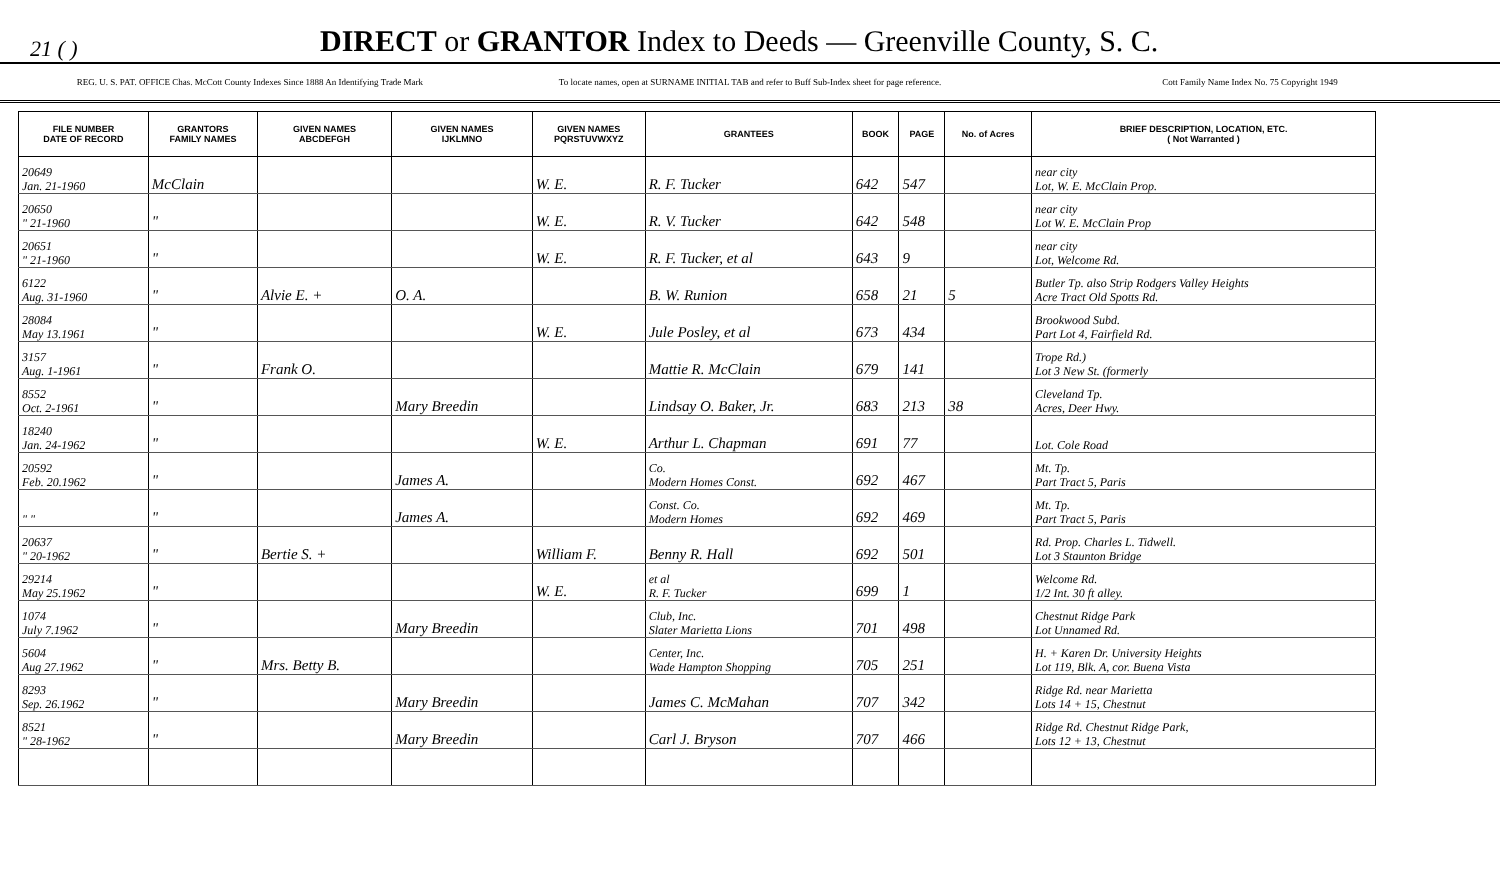21 ( )
DIRECT or GRANTOR Index to Deeds — Greenville County, S. C.
REG. U. S. PAT. OFFICE Chas. McCott County Indexes Since 1888 An Identifying Trade Mark
To locate names, open at SURNAME INITIAL TAB and refer to Buff Sub-Index sheet for page reference.
Cott Family Name Index No. 75 Copyright 1949
| FILE NUMBER DATE OF RECORD | GRANTORS FAMILY NAMES | GIVEN NAMES ABCDEFGH | GIVEN NAMES IJKLMNO | GIVEN NAMES PQRSTUVWXYZ | GRANTEES | BOOK | PAGE | No. of Acres | BRIEF DESCRIPTION, LOCATION, ETC. ( Not Warranted ) |
| --- | --- | --- | --- | --- | --- | --- | --- | --- | --- |
| 20649 Jan. 21-1960 | McClain | | | W. E. | R. F. Tucker | 642 | 547 | | near city Lot, W. E. McClain Prop. |
| 20650 " 21-1960 | " | | | W. E. | R. V. Tucker | 642 | 548 | | near city Lot W. E. McClain Prop |
| 20651 " 21-1960 | " | | | W. E. | R. F. Tucker, et al | 643 | 9 | | near city Lot, Welcome Rd. |
| 6122 Aug. 31-1960 | " | Alvie E. + | O. A. | | B. W. Runion | 658 | 21 | 5 | Butler Tp. also Strip Rodgers Valley Heights Acre Tract Old Spotts Rd. |
| 28084 May 13.1961 | " | | | W. E. | Jule Posley, et al | 673 | 434 | | Brookwood Subd. Part Lot 4, Fairfield Rd. |
| 3157 Aug. 1-1961 | " | Frank O. | | | Mattie R. McClain | 679 | 141 | | Trope Rd.) Lot 3 New St. (formerly |
| 8552 Oct. 2-1961 | " | | Mary Breedin | | Lindsay O. Baker, Jr. | 683 | 213 | 38 | Cleveland Tp. Acres, Deer Hwy. |
| 18240 Jan. 24-1962 | " | | | W. E. | Arthur L. Chapman | 691 | 77 | | Lot. Cole Road |
| 20592 Feb. 20.1962 | " | | James A. | | Co. Modern Homes Const. | 692 | 467 | | Mt. Tp. Part Tract 5, Paris |
| " " | " | | James A. | | Const. Co. Modern Homes | 692 | 469 | | Mt. Tp. Part Tract 5, Paris |
| 20637 " 20-1962 | " | Bertie S. + | | William F. | Benny R. Hall | 692 | 501 | | Rd. Prop. Charles L. Tidwell. Lot 3 Staunton Bridge |
| 29214 May 25.1962 | " | | | W. E. | et al R. F. Tucker | 699 | 1 | | Welcome Rd. 1/2 Int. 30 ft alley. |
| 1074 July 7.1962 | " | | Mary Breedin | | Club, Inc. Slater Marietta Lions | 701 | 498 | | Chestnut Ridge Park Lot Unnamed Rd. |
| 5604 Aug 27.1962 | " | Mrs. Betty B. | | | Center, Inc. Wade Hampton Shopping | 705 | 251 | | H. + Karen Dr. University Heights Lot 119, Blk. A, cor. Buena Vista |
| 8293 Sep. 26.1962 | " | | Mary Breedin | | James C. McMahan | 707 | 342 | | Ridge Rd. near Marietta Lots 14 + 15, Chestnut |
| 8521 " 28-1962 | " | | Mary Breedin | | Carl J. Bryson | 707 | 466 | | Ridge Rd. Chestnut Ridge Park, Lots 12 + 13, Chestnut |